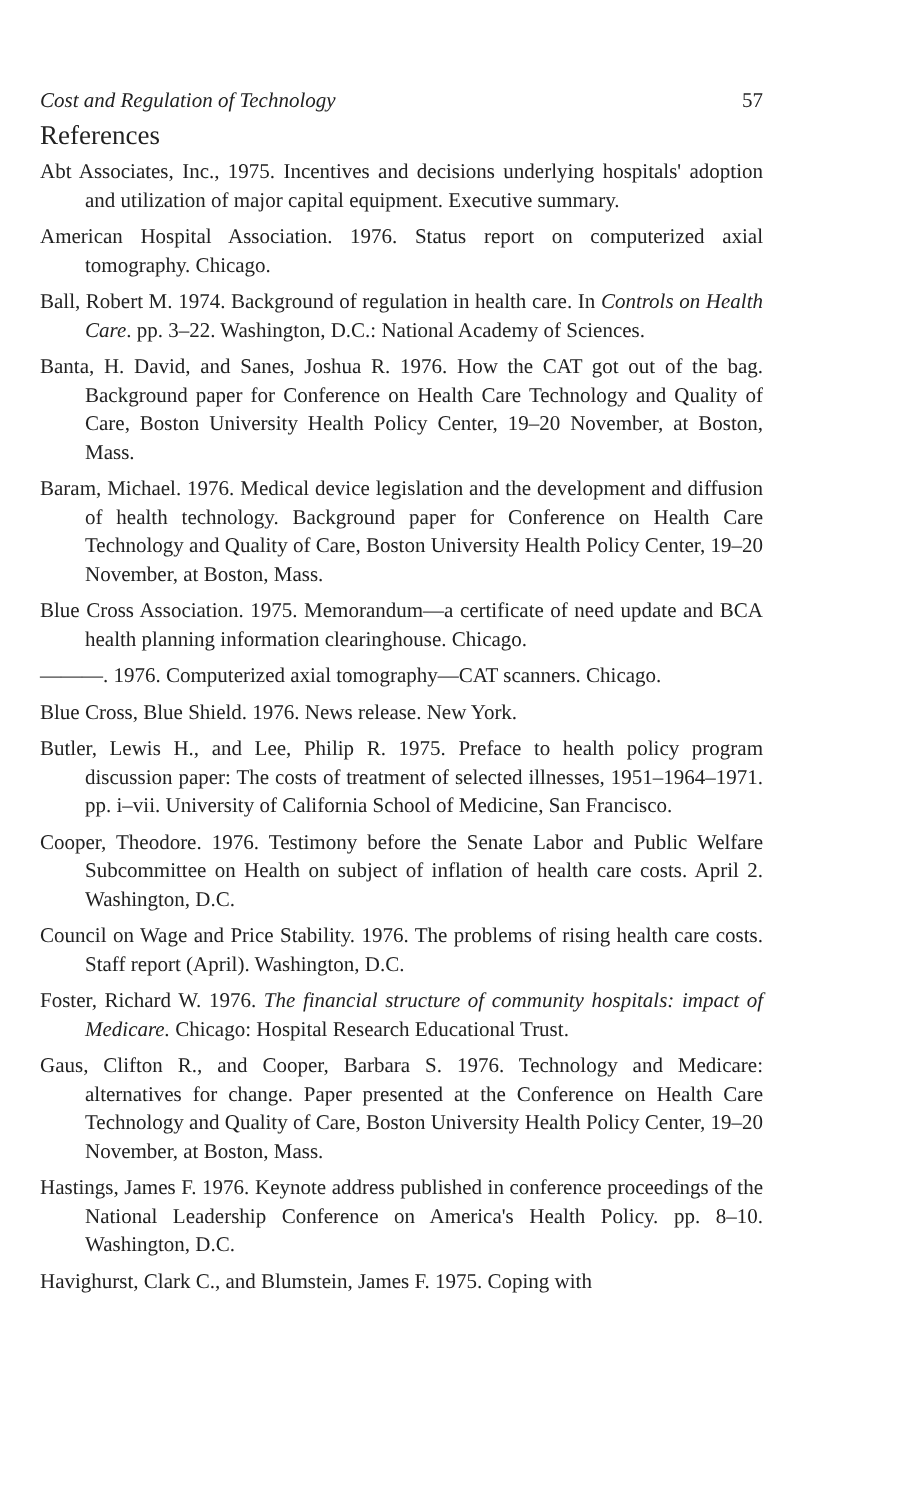Cost and Regulation of Technology 57
References
Abt Associates, Inc., 1975. Incentives and decisions underlying hospitals' adoption and utilization of major capital equipment. Executive summary.
American Hospital Association. 1976. Status report on computerized axial tomography. Chicago.
Ball, Robert M. 1974. Background of regulation in health care. In Controls on Health Care. pp. 3–22. Washington, D.C.: National Academy of Sciences.
Banta, H. David, and Sanes, Joshua R. 1976. How the CAT got out of the bag. Background paper for Conference on Health Care Technology and Quality of Care, Boston University Health Policy Center, 19–20 November, at Boston, Mass.
Baram, Michael. 1976. Medical device legislation and the development and diffusion of health technology. Background paper for Conference on Health Care Technology and Quality of Care, Boston University Health Policy Center, 19–20 November, at Boston, Mass.
Blue Cross Association. 1975. Memorandum—a certificate of need update and BCA health planning information clearinghouse. Chicago.
———. 1976. Computerized axial tomography—CAT scanners. Chicago.
Blue Cross, Blue Shield. 1976. News release. New York.
Butler, Lewis H., and Lee, Philip R. 1975. Preface to health policy program discussion paper: The costs of treatment of selected illnesses, 1951–1964–1971. pp. i–vii. University of California School of Medicine, San Francisco.
Cooper, Theodore. 1976. Testimony before the Senate Labor and Public Welfare Subcommittee on Health on subject of inflation of health care costs. April 2. Washington, D.C.
Council on Wage and Price Stability. 1976. The problems of rising health care costs. Staff report (April). Washington, D.C.
Foster, Richard W. 1976. The financial structure of community hospitals: impact of Medicare. Chicago: Hospital Research Educational Trust.
Gaus, Clifton R., and Cooper, Barbara S. 1976. Technology and Medicare: alternatives for change. Paper presented at the Conference on Health Care Technology and Quality of Care, Boston University Health Policy Center, 19–20 November, at Boston, Mass.
Hastings, James F. 1976. Keynote address published in conference proceedings of the National Leadership Conference on America's Health Policy. pp. 8–10. Washington, D.C.
Havighurst, Clark C., and Blumstein, James F. 1975. Coping with